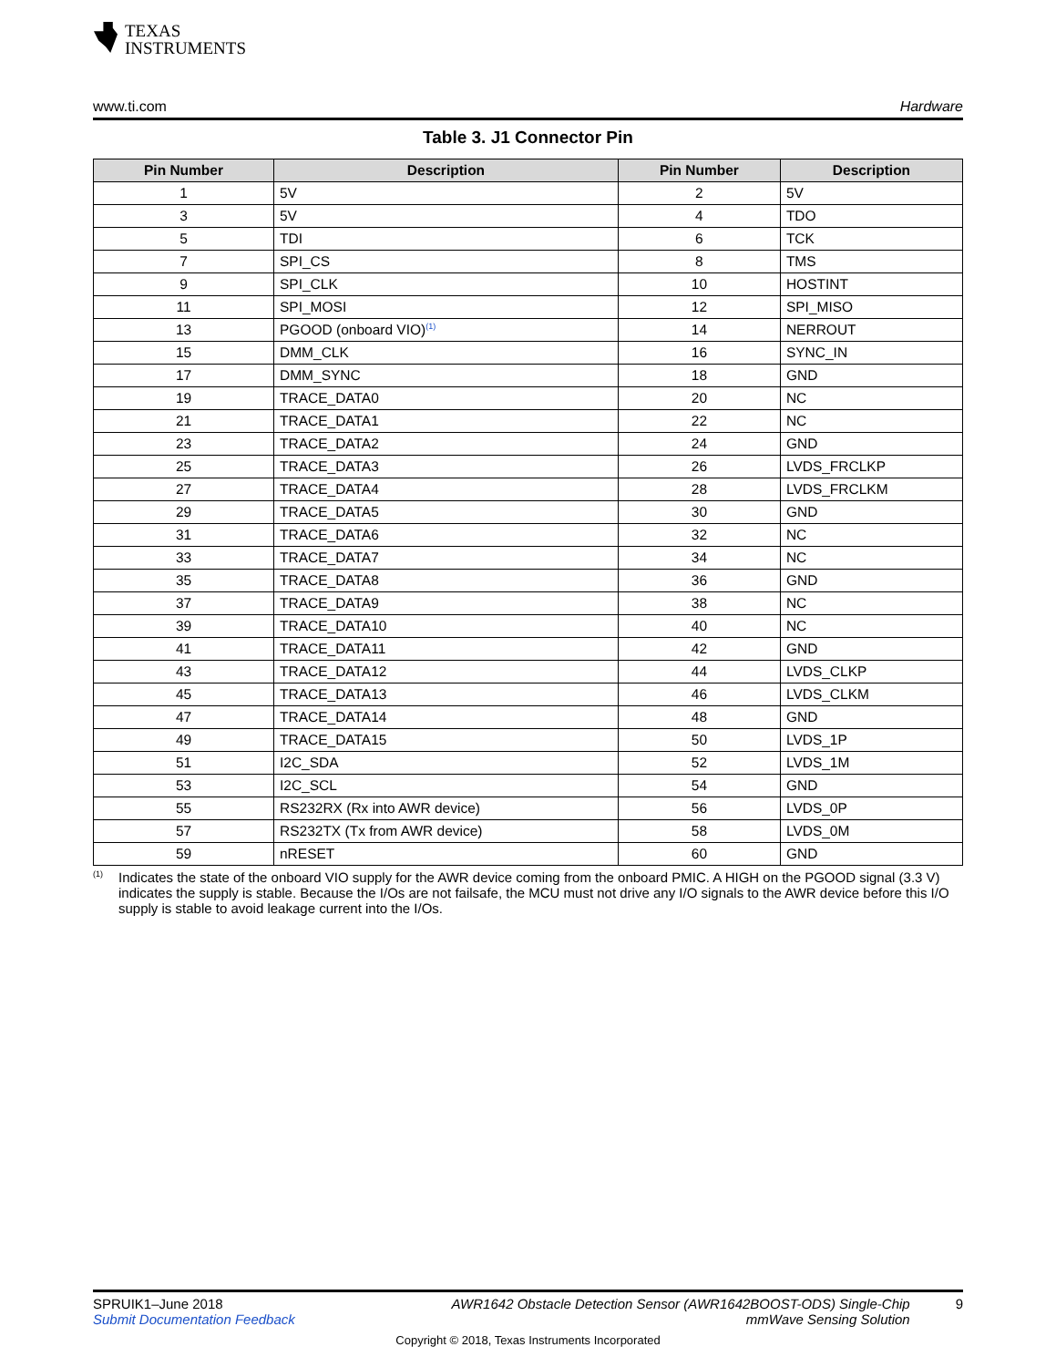TEXAS
INSTRUMENTS
www.ti.com Hardware
Table 3. J1 Connector Pin
| Pin Number | Description | Pin Number | Description |
| --- | --- | --- | --- |
| 1 | 5V | 2 | 5V |
| 3 | 5V | 4 | TDO |
| 5 | TDI | 6 | TCK |
| 7 | SPI_CS | 8 | TMS |
| 9 | SPI_CLK | 10 | HOSTINT |
| 11 | SPI_MOSI | 12 | SPI_MISO |
| 13 | PGOOD (onboard VIO)<sup>(1)</sup> | 14 | NERROUT |
| 15 | DMM_CLK | 16 | SYNC_IN |
| 17 | DMM_SYNC | 18 | GND |
| 19 | TRACE_DATA0 | 20 | NC |
| 21 | TRACE_DATA1 | 22 | NC |
| 23 | TRACE_DATA2 | 24 | GND |
| 25 | TRACE_DATA3 | 26 | LVDS_FRCLKP |
| 27 | TRACE_DATA4 | 28 | LVDS_FRCLKM |
| 29 | TRACE_DATA5 | 30 | GND |
| 31 | TRACE_DATA6 | 32 | NC |
| 33 | TRACE_DATA7 | 34 | NC |
| 35 | TRACE_DATA8 | 36 | GND |
| 37 | TRACE_DATA9 | 38 | NC |
| 39 | TRACE_DATA10 | 40 | NC |
| 41 | TRACE_DATA11 | 42 | GND |
| 43 | TRACE_DATA12 | 44 | LVDS_CLKP |
| 45 | TRACE_DATA13 | 46 | LVDS_CLKM |
| 47 | TRACE_DATA14 | 48 | GND |
| 49 | TRACE_DATA15 | 50 | LVDS_1P |
| 51 | I2C_SDA | 52 | LVDS_1M |
| 53 | I2C_SCL | 54 | GND |
| 55 | RS232RX (Rx into AWR device) | 56 | LVDS_0P |
| 57 | RS232TX (Tx from AWR device) | 58 | LVDS_0M |
| 59 | nRESET | 60 | GND |
(1)
Indicates the state of the onboard VIO supply for the AWR device coming from the onboard PMIC. A HIGH on the PGOOD signal (3.3 V) indicates the supply is stable. Because the I/Os are not failsafe, the MCU must not drive any I/O signals to the AWR device before this I/O supply is stable to avoid leakage current into the I/Os.
SPRUIK1–June 2018
Submit Documentation Feedback
AWR1642 Obstacle Detection Sensor (AWR1642BOOST-ODS) Single-Chip
mmWave Sensing Solution
9
Copyright © 2018, Texas Instruments Incorporated